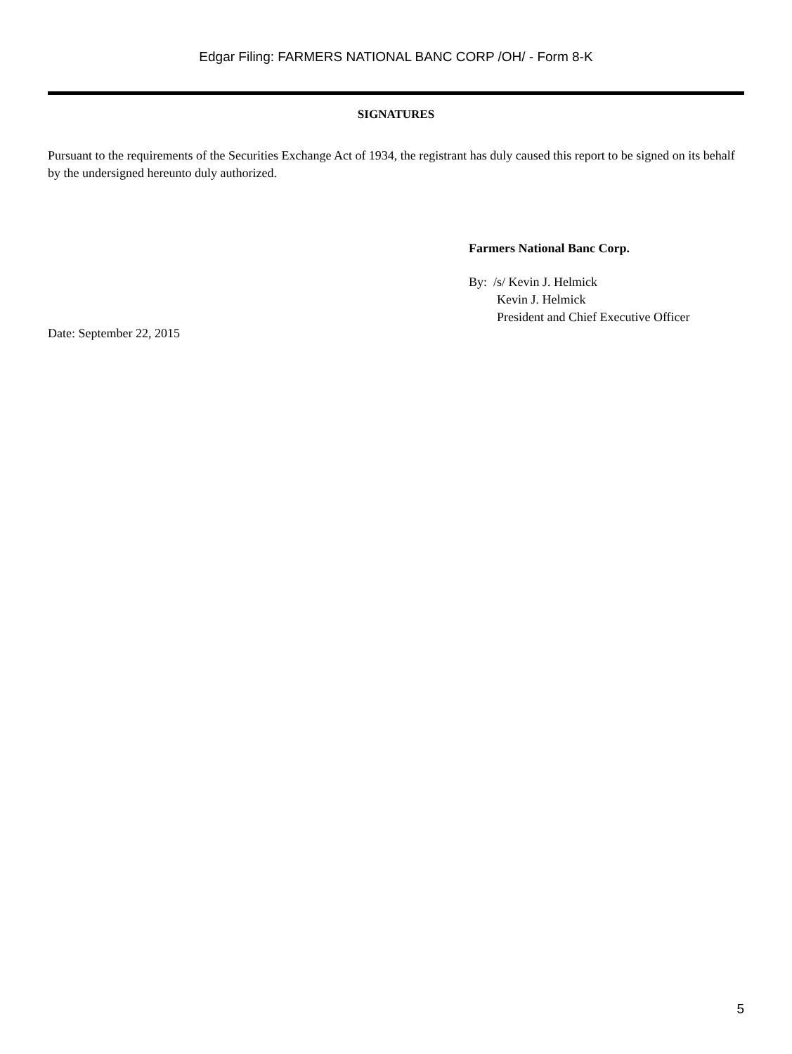Edgar Filing: FARMERS NATIONAL BANC CORP /OH/ - Form 8-K
SIGNATURES
Pursuant to the requirements of the Securities Exchange Act of 1934, the registrant has duly caused this report to be signed on its behalf by the undersigned hereunto duly authorized.
Farmers National Banc Corp.
By: /s/ Kevin J. Helmick
Kevin J. Helmick
President and Chief Executive Officer
Date: September 22, 2015
5